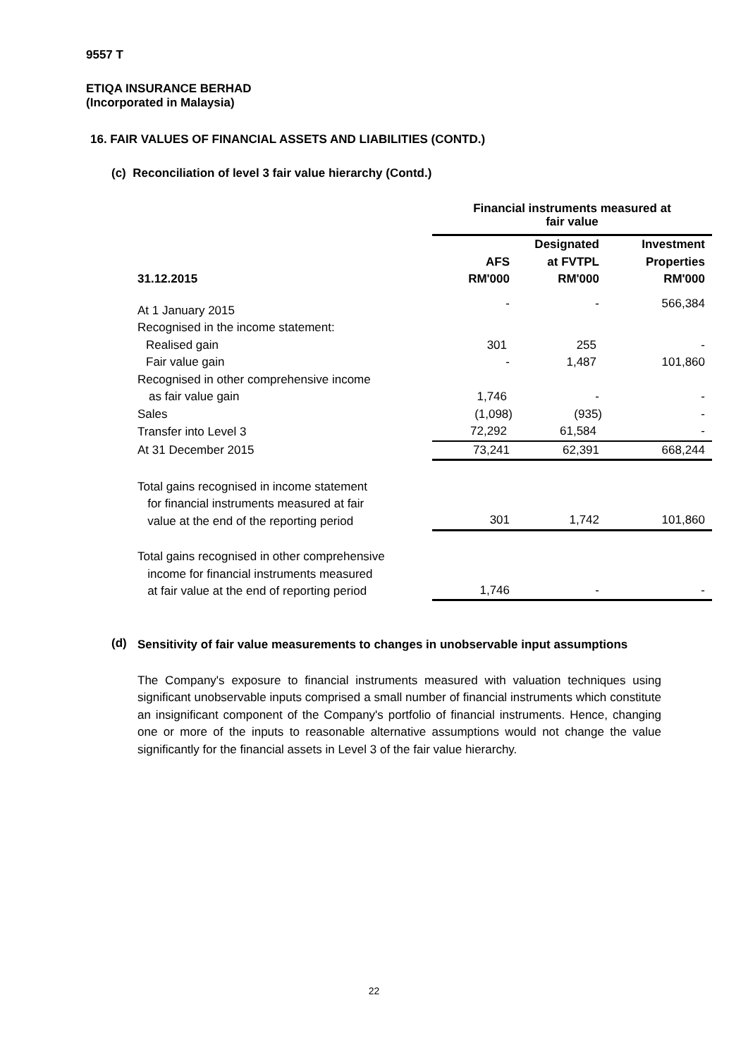9557 T
ETIQA INSURANCE BERHAD
(Incorporated in Malaysia)
16. FAIR VALUES OF FINANCIAL ASSETS AND LIABILITIES (CONTD.)
(c) Reconciliation of level 3 fair value hierarchy (Contd.)
| | Financial instruments measured at fair value | | |
| --- | --- | --- | --- |
| 31.12.2015 | AFS RM'000 | Designated at FVTPL RM'000 | Investment Properties RM'000 |
| At 1 January 2015 | - | - | 566,384 |
| Recognised in the income statement: | | | |
| Realised gain | 301 | 255 | - |
| Fair value gain | - | 1,487 | 101,860 |
| Recognised in other comprehensive income | | | |
| as fair value gain | 1,746 | - | - |
| Sales | (1,098) | (935) | - |
| Transfer into Level 3 | 72,292 | 61,584 | - |
| At 31 December 2015 | 73,241 | 62,391 | 668,244 |
| Total gains recognised in income statement for financial instruments measured at fair value at the end of the reporting period | 301 | 1,742 | 101,860 |
| Total gains recognised in other comprehensive income for financial instruments measured at fair value at the end of reporting period | 1,746 | - | - |
(d)
Sensitivity of fair value measurements to changes in unobservable input assumptions
The Company's exposure to financial instruments measured with valuation techniques using significant unobservable inputs comprised a small number of financial instruments which constitute an insignificant component of the Company's portfolio of financial instruments. Hence, changing one or more of the inputs to reasonable alternative assumptions would not change the value significantly for the financial assets in Level 3 of the fair value hierarchy.
22